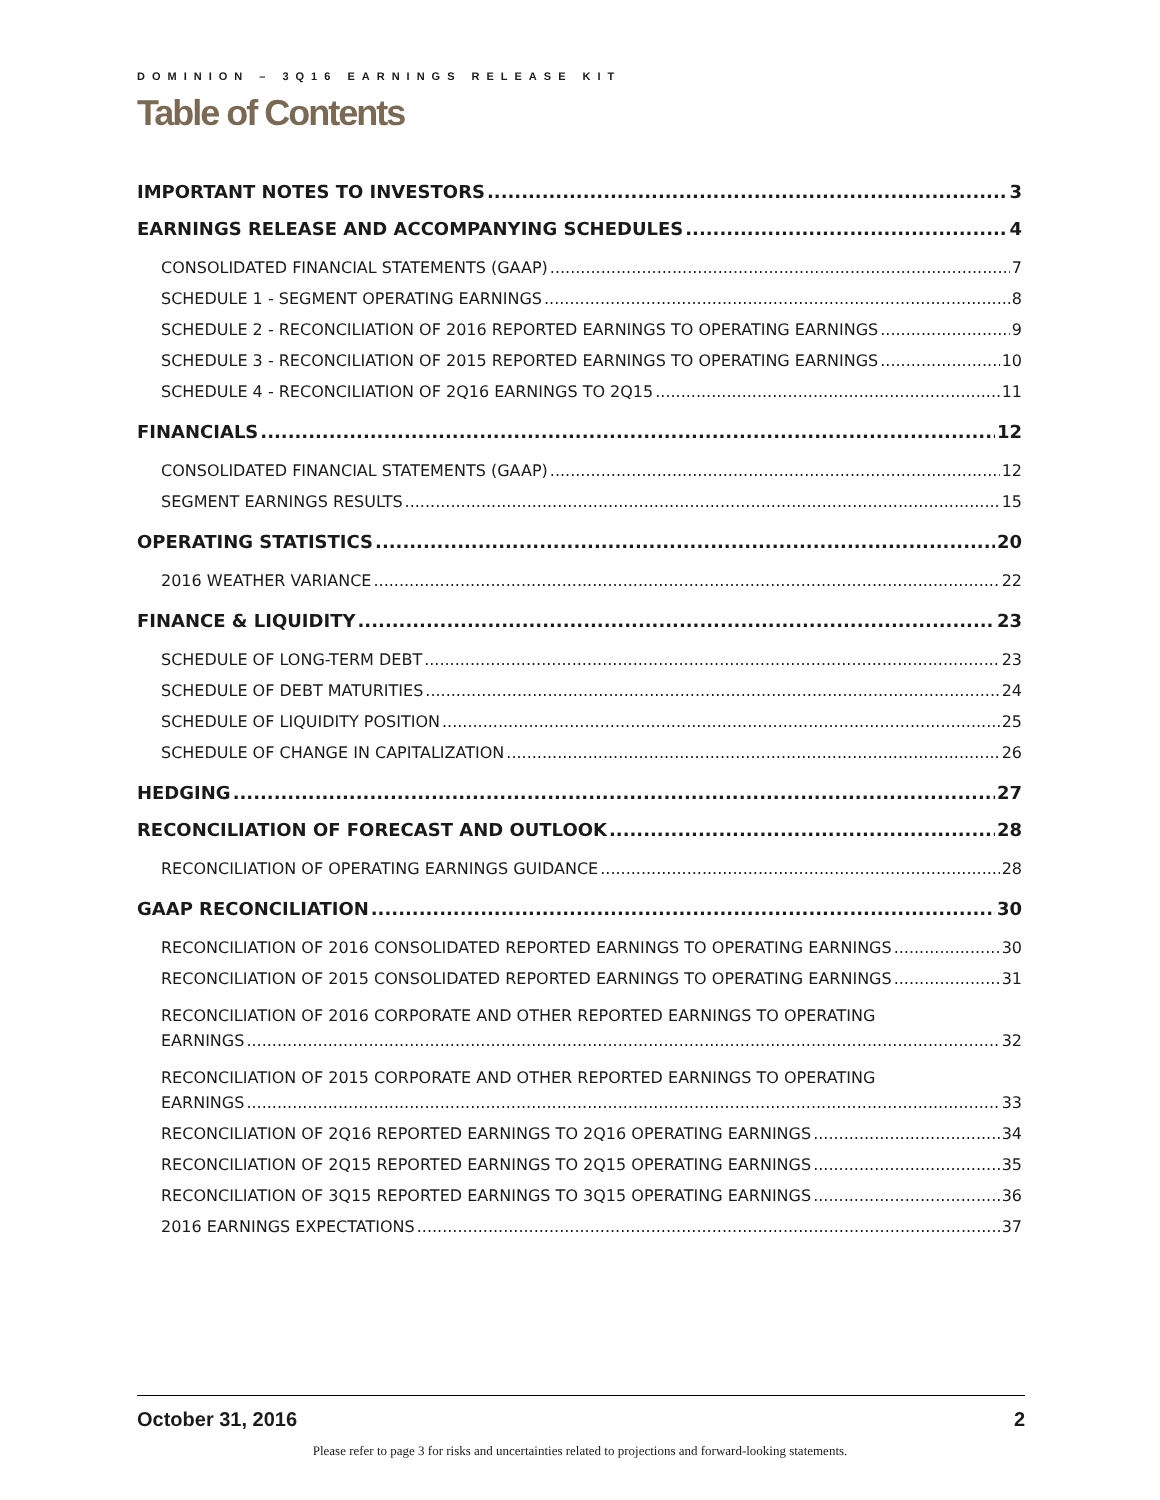DOMINION – 3Q16 EARNINGS RELEASE KIT
Table of Contents
IMPORTANT NOTES TO INVESTORS 3
EARNINGS RELEASE AND ACCOMPANYING SCHEDULES 4
CONSOLIDATED FINANCIAL STATEMENTS (GAAP) 7
SCHEDULE 1 - SEGMENT OPERATING EARNINGS 8
SCHEDULE 2 - RECONCILIATION OF 2016 REPORTED EARNINGS TO OPERATING EARNINGS 9
SCHEDULE 3 - RECONCILIATION OF 2015 REPORTED EARNINGS TO OPERATING EARNINGS 10
SCHEDULE 4 - RECONCILIATION OF 2Q16 EARNINGS TO 2Q15 11
FINANCIALS 12
CONSOLIDATED FINANCIAL STATEMENTS (GAAP) 12
SEGMENT EARNINGS RESULTS 15
OPERATING STATISTICS 20
2016 WEATHER VARIANCE 22
FINANCE & LIQUIDITY 23
SCHEDULE OF LONG-TERM DEBT 23
SCHEDULE OF DEBT MATURITIES 24
SCHEDULE OF LIQUIDITY POSITION 25
SCHEDULE OF CHANGE IN CAPITALIZATION 26
HEDGING 27
RECONCILIATION OF FORECAST AND OUTLOOK 28
RECONCILIATION OF OPERATING EARNINGS GUIDANCE 28
GAAP RECONCILIATION 30
RECONCILIATION OF 2016 CONSOLIDATED REPORTED EARNINGS TO OPERATING EARNINGS 30
RECONCILIATION OF 2015 CONSOLIDATED REPORTED EARNINGS TO OPERATING EARNINGS 31
RECONCILIATION OF 2016 CORPORATE AND OTHER REPORTED EARNINGS TO OPERATING
EARNINGS 32
RECONCILIATION OF 2015 CORPORATE AND OTHER REPORTED EARNINGS TO OPERATING
EARNINGS 33
RECONCILIATION OF 2Q16 REPORTED EARNINGS TO 2Q16 OPERATING EARNINGS 34
RECONCILIATION OF 2Q15 REPORTED EARNINGS TO 2Q15 OPERATING EARNINGS 35
RECONCILIATION OF 3Q15 REPORTED EARNINGS TO 3Q15 OPERATING EARNINGS 36
2016 EARNINGS EXPECTATIONS 37
October 31, 2016 2
Please refer to page 3 for risks and uncertainties related to projections and forward-looking statements.